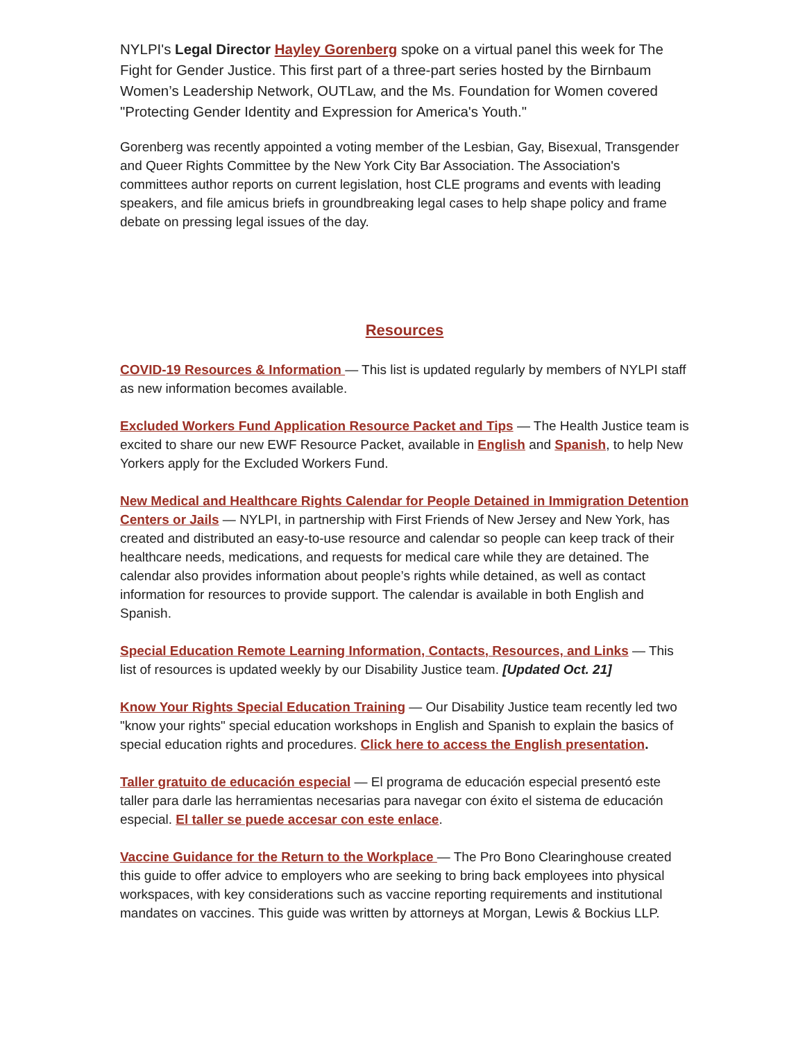NYLPI's Legal Director Hayley Gorenberg spoke on a virtual panel this week for The Fight for Gender Justice. This first part of a three-part series hosted by the Birnbaum Women’s Leadership Network, OUTLaw, and the Ms. Foundation for Women covered "Protecting Gender Identity and Expression for America's Youth."
Gorenberg was recently appointed a voting member of the Lesbian, Gay, Bisexual, Transgender and Queer Rights Committee by the New York City Bar Association. The Association's committees author reports on current legislation, host CLE programs and events with leading speakers, and file amicus briefs in groundbreaking legal cases to help shape policy and frame debate on pressing legal issues of the day.
Resources
COVID-19 Resources & Information — This list is updated regularly by members of NYLPI staff as new information becomes available.
Excluded Workers Fund Application Resource Packet and Tips — The Health Justice team is excited to share our new EWF Resource Packet, available in English and Spanish, to help New Yorkers apply for the Excluded Workers Fund.
New Medical and Healthcare Rights Calendar for People Detained in Immigration Detention Centers or Jails — NYLPI, in partnership with First Friends of New Jersey and New York, has created and distributed an easy-to-use resource and calendar so people can keep track of their healthcare needs, medications, and requests for medical care while they are detained. The calendar also provides information about people’s rights while detained, as well as contact information for resources to provide support. The calendar is available in both English and Spanish.
Special Education Remote Learning Information, Contacts, Resources, and Links — This list of resources is updated weekly by our Disability Justice team. [Updated Oct. 21]
Know Your Rights Special Education Training — Our Disability Justice team recently led two "know your rights" special education workshops in English and Spanish to explain the basics of special education rights and procedures. Click here to access the English presentation.
Taller gratuito de educación especial — El programa de educación especial presentó este taller para darle las herramientas necesarias para navegar con éxito el sistema de educación especial. El taller se puede accesar con este enlace.
Vaccine Guidance for the Return to the Workplace — The Pro Bono Clearinghouse created this guide to offer advice to employers who are seeking to bring back employees into physical workspaces, with key considerations such as vaccine reporting requirements and institutional mandates on vaccines. This guide was written by attorneys at Morgan, Lewis & Bockius LLP.